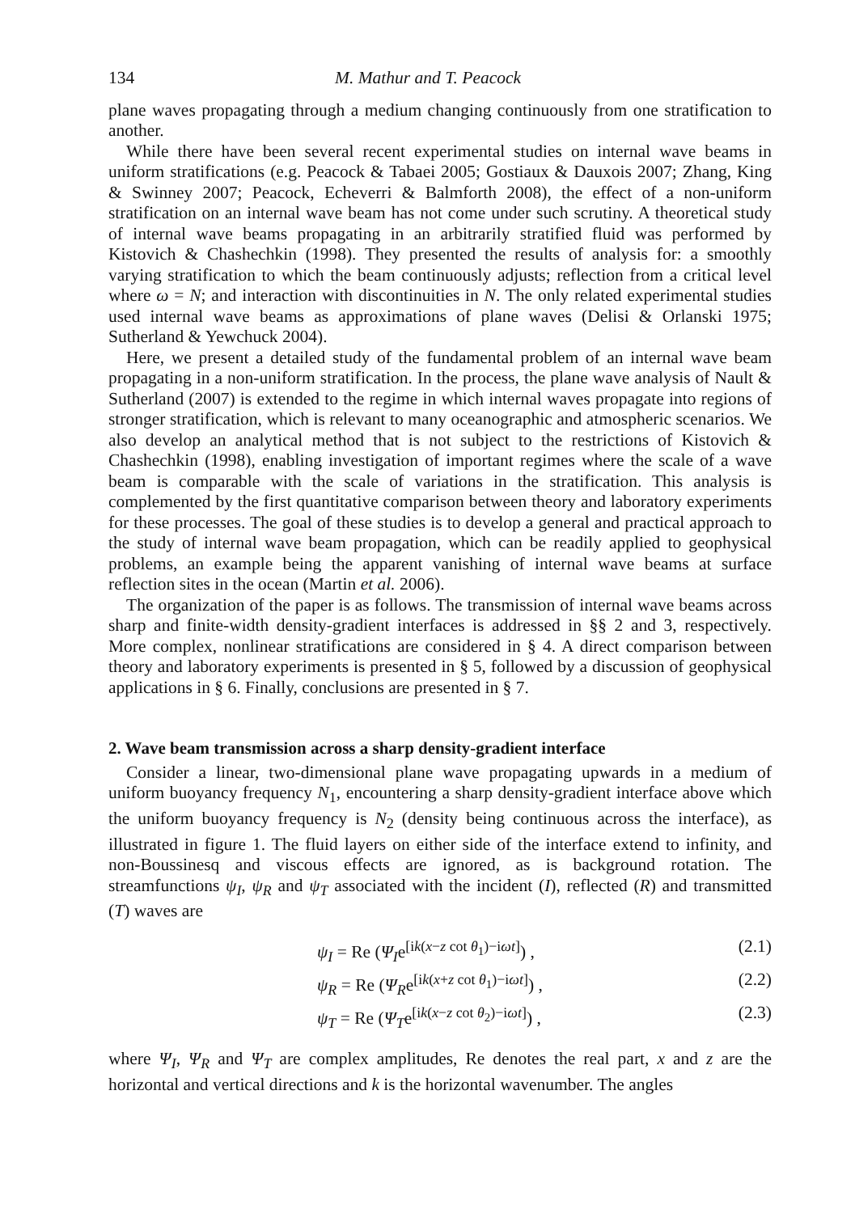134 M. Mathur and T. Peacock
plane waves propagating through a medium changing continuously from one stratification to another.
While there have been several recent experimental studies on internal wave beams in uniform stratifications (e.g. Peacock & Tabaei 2005; Gostiaux & Dauxois 2007; Zhang, King & Swinney 2007; Peacock, Echeverri & Balmforth 2008), the effect of a non-uniform stratification on an internal wave beam has not come under such scrutiny. A theoretical study of internal wave beams propagating in an arbitrarily stratified fluid was performed by Kistovich & Chashechkin (1998). They presented the results of analysis for: a smoothly varying stratification to which the beam continuously adjusts; reflection from a critical level where ω = N; and interaction with discontinuities in N. The only related experimental studies used internal wave beams as approximations of plane waves (Delisi & Orlanski 1975; Sutherland & Yewchuck 2004).
Here, we present a detailed study of the fundamental problem of an internal wave beam propagating in a non-uniform stratification. In the process, the plane wave analysis of Nault & Sutherland (2007) is extended to the regime in which internal waves propagate into regions of stronger stratification, which is relevant to many oceanographic and atmospheric scenarios. We also develop an analytical method that is not subject to the restrictions of Kistovich & Chashechkin (1998), enabling investigation of important regimes where the scale of a wave beam is comparable with the scale of variations in the stratification. This analysis is complemented by the first quantitative comparison between theory and laboratory experiments for these processes. The goal of these studies is to develop a general and practical approach to the study of internal wave beam propagation, which can be readily applied to geophysical problems, an example being the apparent vanishing of internal wave beams at surface reflection sites in the ocean (Martin et al. 2006).
The organization of the paper is as follows. The transmission of internal wave beams across sharp and finite-width density-gradient interfaces is addressed in §§ 2 and 3, respectively. More complex, nonlinear stratifications are considered in § 4. A direct comparison between theory and laboratory experiments is presented in § 5, followed by a discussion of geophysical applications in § 6. Finally, conclusions are presented in § 7.
2. Wave beam transmission across a sharp density-gradient interface
Consider a linear, two-dimensional plane wave propagating upwards in a medium of uniform buoyancy frequency N<sub>1</sub>, encountering a sharp density-gradient interface above which the uniform buoyancy frequency is N<sub>2</sub> (density being continuous across the interface), as illustrated in figure 1. The fluid layers on either side of the interface extend to infinity, and non-Boussinesq and viscous effects are ignored, as is background rotation. The streamfunctions ψ<sub>I</sub>, ψ<sub>R</sub> and ψ<sub>T</sub> associated with the incident (I), reflected (R) and transmitted (T) waves are
ψ<sub>I</sub> = Re (Ψ<sub>I</sub>e<sup>[ik(x−z cot θ<sub>1</sub>)−iωt]</sup>) , (2.1)
ψ<sub>R</sub> = Re (Ψ<sub>R</sub>e<sup>[ik(x+z cot θ<sub>1</sub>)−iωt]</sup>) , (2.2)
ψ<sub>T</sub> = Re (Ψ<sub>T</sub>e<sup>[ik(x−z cot θ<sub>2</sub>)−iωt]</sup>) , (2.3)
where Ψ<sub>I</sub>, Ψ<sub>R</sub> and Ψ<sub>T</sub> are complex amplitudes, Re denotes the real part, x and z are the horizontal and vertical directions and k is the horizontal wavenumber. The angles